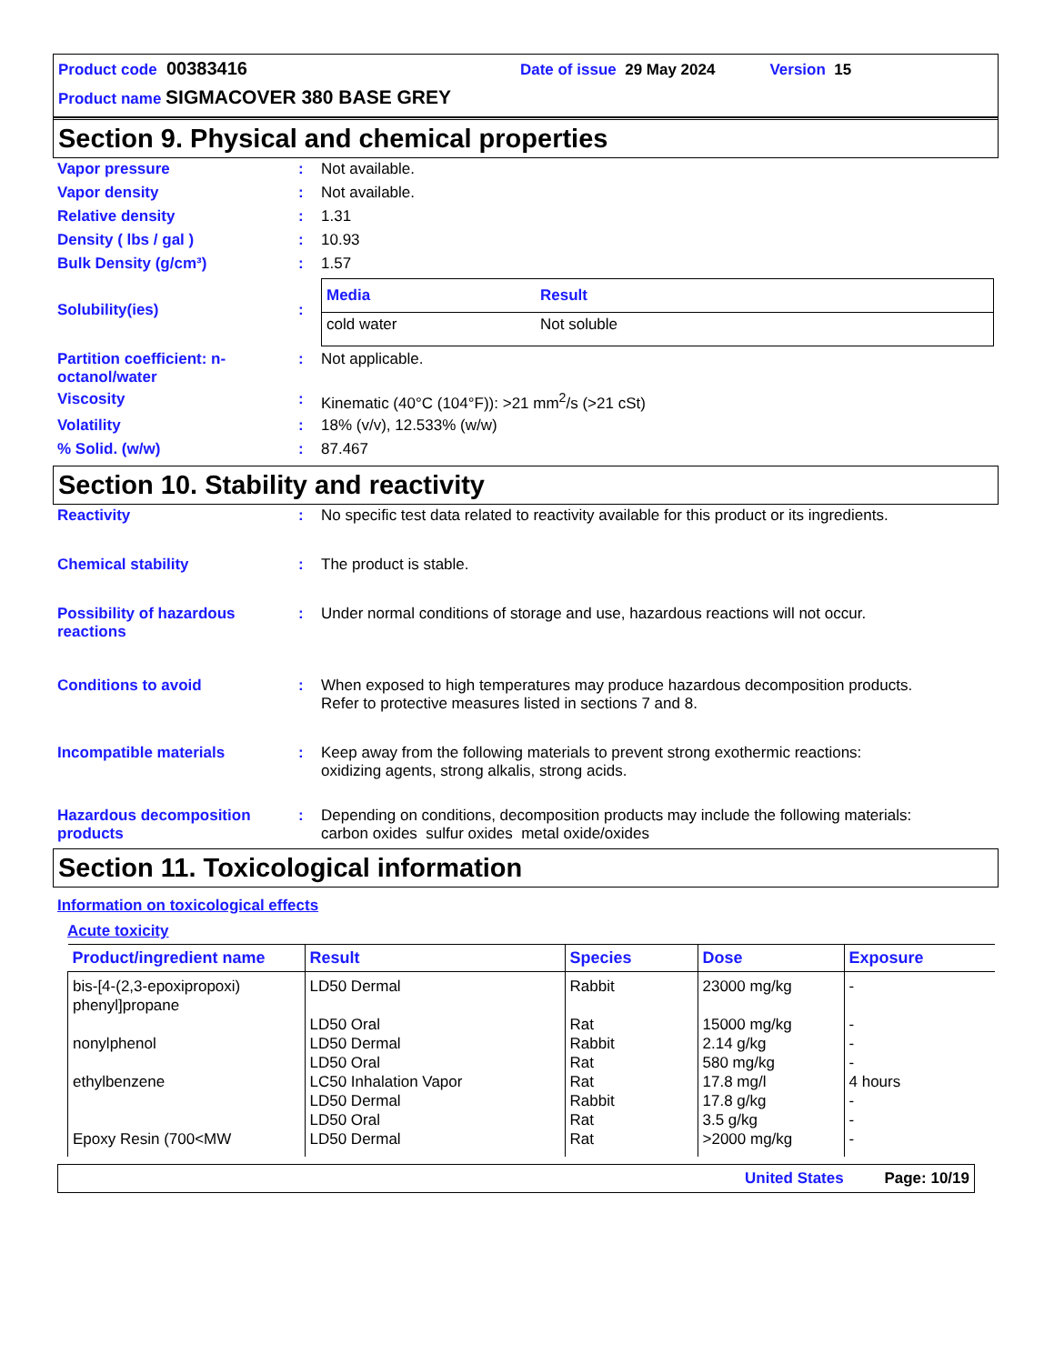Product code 00383416 Date of issue 29 May 2024 Version 15
Product name SIGMACOVER 380 BASE GREY
Section 9. Physical and chemical properties
Vapor pressure : Not available.
Vapor density : Not available.
Relative density : 1.31
Density ( lbs / gal ) : 10.93
Bulk Density (g/cm³) : 1.57
Solubility(ies) :
| Media | Result |
| --- | --- |
| cold water | Not soluble |
Partition coefficient: n-octanol/water
: Not applicable.
Viscosity : Kinematic (40°C (104°F)): >21 mm<sup>2</sup>/s (>21 cSt)
Volatility : 18% (v/v), 12.533% (w/w)
% Solid. (w/w) : 87.467
Section 10. Stability and reactivity
Reactivity : No specific test data related to reactivity available for this product or its ingredients.
Chemical stability : The product is stable.
Possibility of hazardous reactions
: Under normal conditions of storage and use, hazardous reactions will not occur.
Conditions to avoid : When exposed to high temperatures may produce hazardous decomposition products.
Refer to protective measures listed in sections 7 and 8.
Incompatible materials : Keep away from the following materials to prevent strong exothermic reactions:
oxidizing agents, strong alkalis, strong acids.
Hazardous decomposition products
: Depending on conditions, decomposition products may include the following materials:
carbon oxides sulfur oxides metal oxide/oxides
Section 11. Toxicological information
Information on toxicological effects
Acute toxicity
| Product/ingredient name | Result | Species | Dose | Exposure |
| --- | --- | --- | --- | --- |
| bis-[4-(2,3-epoxipropoxi) phenyl]propane | LD50 Dermal | Rabbit | 23000 mg/kg | - |
| | LD50 Oral | Rat | 15000 mg/kg | - |
| nonylphenol | LD50 Dermal | Rabbit | 2.14 g/kg | - |
| | LD50 Oral | Rat | 580 mg/kg | - |
| ethylbenzene | LC50 Inhalation Vapor | Rat | 17.8 mg/l | 4 hours |
| | LD50 Dermal | Rabbit | 17.8 g/kg | - |
| | LD50 Oral | Rat | 3.5 g/kg | - |
| Epoxy Resin (700<MW | LD50 Dermal | Rat | >2000 mg/kg | - |
United States Page: 10/19